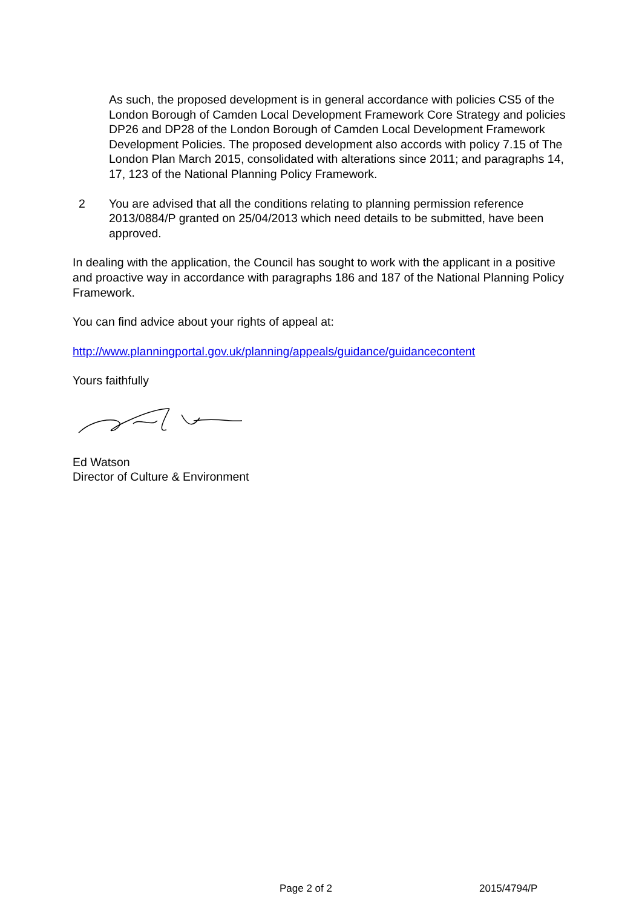As such, the proposed development is in general accordance with policies CS5 of the London Borough of Camden Local Development Framework Core Strategy and policies DP26 and DP28 of the London Borough of Camden Local Development Framework Development Policies. The proposed development also accords with policy 7.15 of The London Plan March 2015, consolidated with alterations since 2011; and paragraphs 14, 17, 123 of the National Planning Policy Framework.
2 You are advised that all the conditions relating to planning permission reference 2013/0884/P granted on 25/04/2013 which need details to be submitted, have been approved.
In dealing with the application, the Council has sought to work with the applicant in a positive and proactive way in accordance with paragraphs 186 and 187 of the National Planning Policy Framework.
You can find advice about your rights of appeal at:
http://www.planningportal.gov.uk/planning/appeals/guidance/guidancecontent
Yours faithfully
Ed Watson
Director of Culture & Environment
Page 2 of 2 2015/4794/P